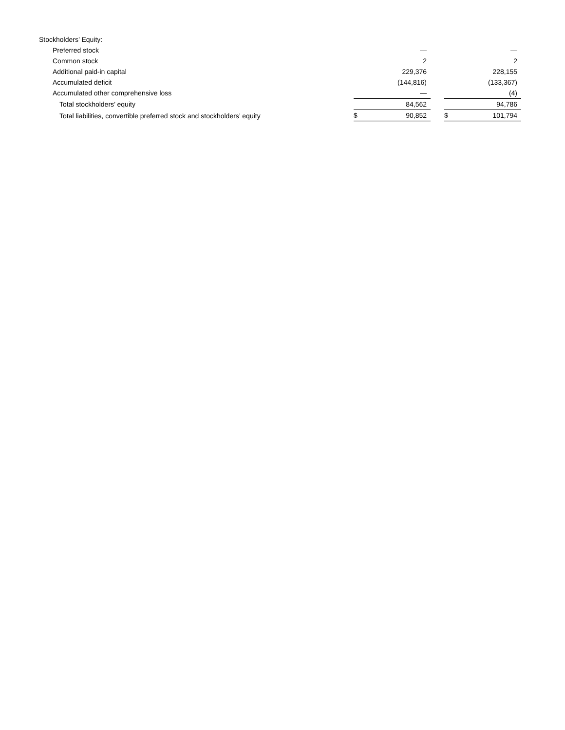| Stockholders’ Equity: | | | | | |
| Preferred stock | | — | | | — |
| Common stock | | 2 | | | 2 |
| Additional paid-in capital | | 229,376 | | | 228,155 |
| Accumulated deficit | | (144,816) | | | (133,367) |
| Accumulated other comprehensive loss | | — | | | (4) |
| Total stockholders’ equity | | 84,562 | | | 94,786 |
| Total liabilities, convertible preferred stock and stockholders’ equity | $ | 90,852 | | $ | 101,794 |